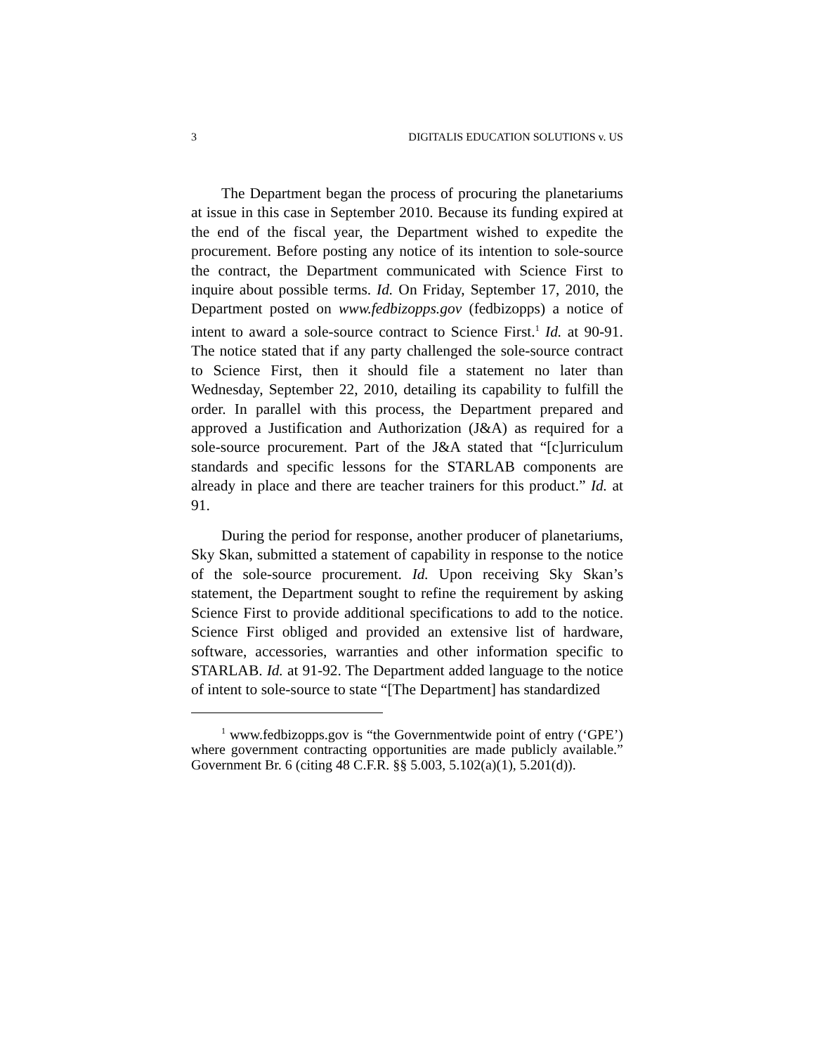3 DIGITALIS EDUCATION SOLUTIONS v. US
The Department began the process of procuring the planetariums at issue in this case in September 2010. Because its funding expired at the end of the fiscal year, the Department wished to expedite the procurement. Before posting any notice of its intention to sole-source the contract, the Department communicated with Science First to inquire about possible terms. Id. On Friday, September 17, 2010, the Department posted on www.fedbizopps.gov (fedbizopps) a notice of intent to award a sole-source contract to Science First.<sup>1</sup> Id. at 90-91. The notice stated that if any party challenged the sole-source contract to Science First, then it should file a statement no later than Wednesday, September 22, 2010, detailing its capability to fulfill the order. In parallel with this process, the Department prepared and approved a Justification and Authorization (J&A) as required for a sole-source procurement. Part of the J&A stated that “[c]urriculum standards and specific lessons for the STARLAB components are already in place and there are teacher trainers for this product.” Id. at 91.
During the period for response, another producer of planetariums, Sky Skan, submitted a statement of capability in response to the notice of the sole-source procurement. Id. Upon receiving Sky Skan’s statement, the Department sought to refine the requirement by asking Science First to provide additional specifications to add to the notice. Science First obliged and provided an extensive list of hardware, software, accessories, warranties and other information specific to STARLAB. Id. at 91-92. The Department added language to the notice of intent to sole-source to state “[The Department] has standardized
<sup>1</sup> www.fedbizopps.gov is “the Governmentwide point of entry (‘GPE’) where government contracting opportunities are made publicly available.” Government Br. 6 (citing 48 C.F.R. §§ 5.003, 5.102(a)(1), 5.201(d)).